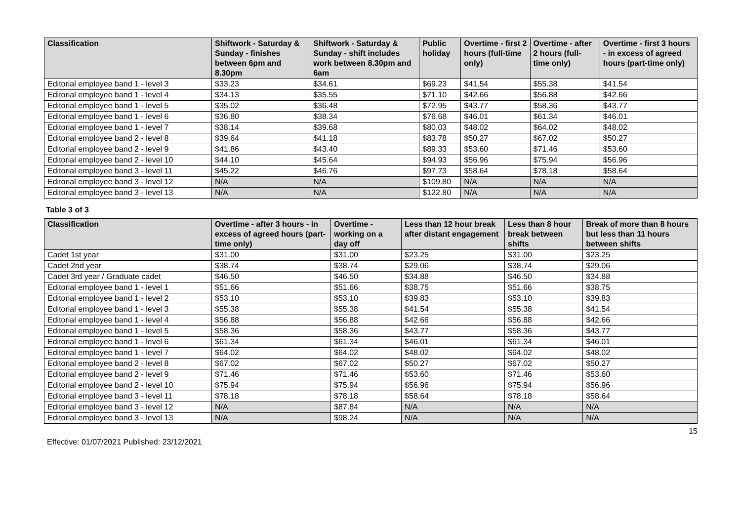| Classification | Shiftwork - Saturday & Sunday - finishes between 6pm and 8.30pm | Shiftwork - Saturday & Sunday - shift includes work between 8.30pm and 6am | Public holiday | Overtime - first 2 hours (full-time only) | Overtime - after 2 hours (full-time only) | Overtime - first 3 hours - in excess of agreed hours (part-time only) |
| --- | --- | --- | --- | --- | --- | --- |
| Editorial employee band 1 - level 3 | $33.23 | $34.61 | $69.23 | $41.54 | $55.38 | $41.54 |
| Editorial employee band 1 - level 4 | $34.13 | $35.55 | $71.10 | $42.66 | $56.88 | $42.66 |
| Editorial employee band 1 - level 5 | $35.02 | $36.48 | $72.95 | $43.77 | $58.36 | $43.77 |
| Editorial employee band 1 - level 6 | $36.80 | $38.34 | $76.68 | $46.01 | $61.34 | $46.01 |
| Editorial employee band 1 - level 7 | $38.14 | $39.68 | $80.03 | $48.02 | $64.02 | $48.02 |
| Editorial employee band 2 - level 8 | $39.64 | $41.18 | $83.78 | $50.27 | $67.02 | $50.27 |
| Editorial employee band 2 - level 9 | $41.86 | $43.40 | $89.33 | $53.60 | $71.46 | $53.60 |
| Editorial employee band 2 - level 10 | $44.10 | $45.64 | $94.93 | $56.96 | $75.94 | $56.96 |
| Editorial employee band 3 - level 11 | $45.22 | $46.76 | $97.73 | $58.64 | $78.18 | $58.64 |
| Editorial employee band 3 - level 12 | N/A | N/A | $109.80 | N/A | N/A | N/A |
| Editorial employee band 3 - level 13 | N/A | N/A | $122.80 | N/A | N/A | N/A |
Table 3 of 3
| Classification | Overtime - after 3 hours - in excess of agreed hours (part-time only) | Overtime - working on a day off | Less than 12 hour break after distant engagement | Less than 8 hour break between shifts | Break of more than 8 hours but less than 11 hours between shifts |
| --- | --- | --- | --- | --- | --- |
| Cadet 1st year | $31.00 | $31.00 | $23.25 | $31.00 | $23.25 |
| Cadet 2nd year | $38.74 | $38.74 | $29.06 | $38.74 | $29.06 |
| Cadet 3rd year / Graduate cadet | $46.50 | $46.50 | $34.88 | $46.50 | $34.88 |
| Editorial employee band 1 - level 1 | $51.66 | $51.66 | $38.75 | $51.66 | $38.75 |
| Editorial employee band 1 - level 2 | $53.10 | $53.10 | $39.83 | $53.10 | $39.83 |
| Editorial employee band 1 - level 3 | $55.38 | $55.38 | $41.54 | $55.38 | $41.54 |
| Editorial employee band 1 - level 4 | $56.88 | $56.88 | $42.66 | $56.88 | $42.66 |
| Editorial employee band 1 - level 5 | $58.36 | $58.36 | $43.77 | $58.36 | $43.77 |
| Editorial employee band 1 - level 6 | $61.34 | $61.34 | $46.01 | $61.34 | $46.01 |
| Editorial employee band 1 - level 7 | $64.02 | $64.02 | $48.02 | $64.02 | $48.02 |
| Editorial employee band 2 - level 8 | $67.02 | $67.02 | $50.27 | $67.02 | $50.27 |
| Editorial employee band 2 - level 9 | $71.46 | $71.46 | $53.60 | $71.46 | $53.60 |
| Editorial employee band 2 - level 10 | $75.94 | $75.94 | $56.96 | $75.94 | $56.96 |
| Editorial employee band 3 - level 11 | $78.18 | $78.18 | $58.64 | $78.18 | $58.64 |
| Editorial employee band 3 - level 12 | N/A | $87.84 | N/A | N/A | N/A |
| Editorial employee band 3 - level 13 | N/A | $98.24 | N/A | N/A | N/A |
15
Effective: 01/07/2021 Published: 23/12/2021